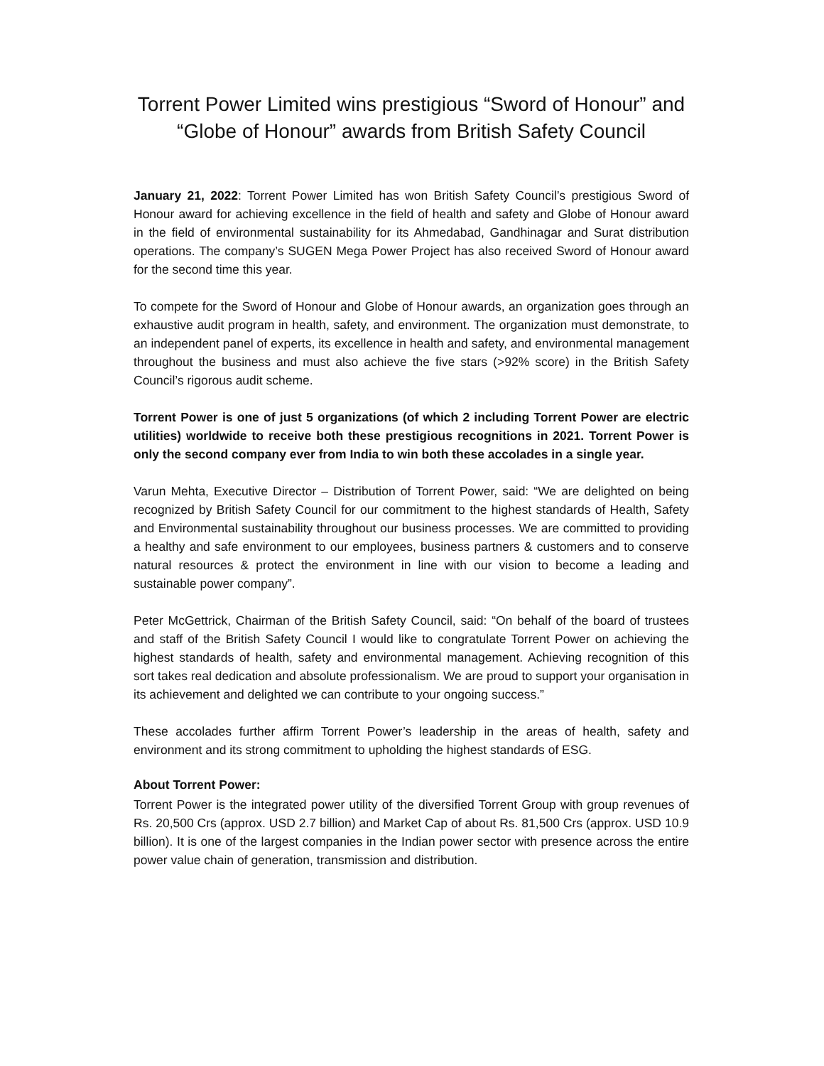Torrent Power Limited wins prestigious “Sword of Honour” and “Globe of Honour” awards from British Safety Council
January 21, 2022: Torrent Power Limited has won British Safety Council’s prestigious Sword of Honour award for achieving excellence in the field of health and safety and Globe of Honour award in the field of environmental sustainability for its Ahmedabad, Gandhinagar and Surat distribution operations. The company’s SUGEN Mega Power Project has also received Sword of Honour award for the second time this year.
To compete for the Sword of Honour and Globe of Honour awards, an organization goes through an exhaustive audit program in health, safety, and environment. The organization must demonstrate, to an independent panel of experts, its excellence in health and safety, and environmental management throughout the business and must also achieve the five stars (>92% score) in the British Safety Council’s rigorous audit scheme.
Torrent Power is one of just 5 organizations (of which 2 including Torrent Power are electric utilities) worldwide to receive both these prestigious recognitions in 2021. Torrent Power is only the second company ever from India to win both these accolades in a single year.
Varun Mehta, Executive Director – Distribution of Torrent Power, said: “We are delighted on being recognized by British Safety Council for our commitment to the highest standards of Health, Safety and Environmental sustainability throughout our business processes. We are committed to providing a healthy and safe environment to our employees, business partners & customers and to conserve natural resources & protect the environment in line with our vision to become a leading and sustainable power company”.
Peter McGettrick, Chairman of the British Safety Council, said: “On behalf of the board of trustees and staff of the British Safety Council I would like to congratulate Torrent Power on achieving the highest standards of health, safety and environmental management. Achieving recognition of this sort takes real dedication and absolute professionalism. We are proud to support your organisation in its achievement and delighted we can contribute to your ongoing success.”
These accolades further affirm Torrent Power’s leadership in the areas of health, safety and environment and its strong commitment to upholding the highest standards of ESG.
About Torrent Power:
Torrent Power is the integrated power utility of the diversified Torrent Group with group revenues of Rs. 20,500 Crs (approx. USD 2.7 billion) and Market Cap of about Rs. 81,500 Crs (approx. USD 10.9 billion). It is one of the largest companies in the Indian power sector with presence across the entire power value chain of generation, transmission and distribution.